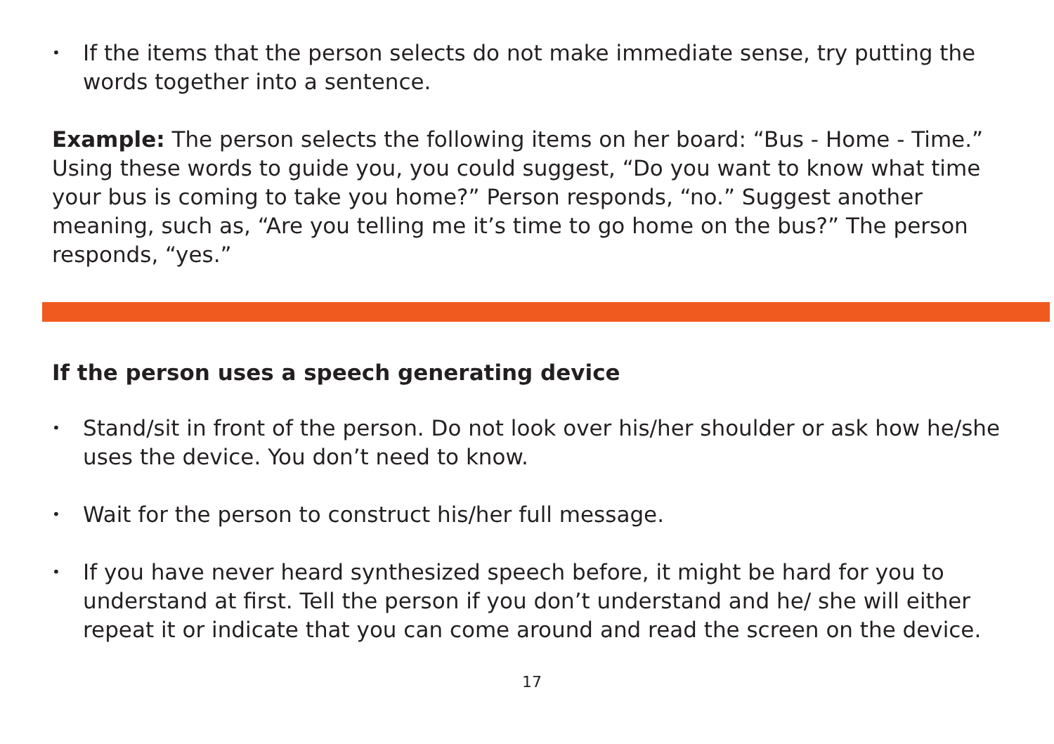• If the items that the person selects do not make immediate sense, try putting the words together into a sentence.
Example: The person selects the following items on her board: “Bus - Home - Time.” Using these words to guide you, you could suggest, “Do you want to know what time your bus is coming to take you home?” Person responds, “no.” Suggest another meaning, such as, “Are you telling me it’s time to go home on the bus?” The person responds, “yes.”
If the person uses a speech generating device
• Stand/sit in front of the person. Do not look over his/her shoulder or ask how he/she uses the device. You don’t need to know.
• Wait for the person to construct his/her full message.
• If you have never heard synthesized speech before, it might be hard for you to understand at first. Tell the person if you don’t understand and he/ she will either repeat it or indicate that you can come around and read the screen on the device.
17